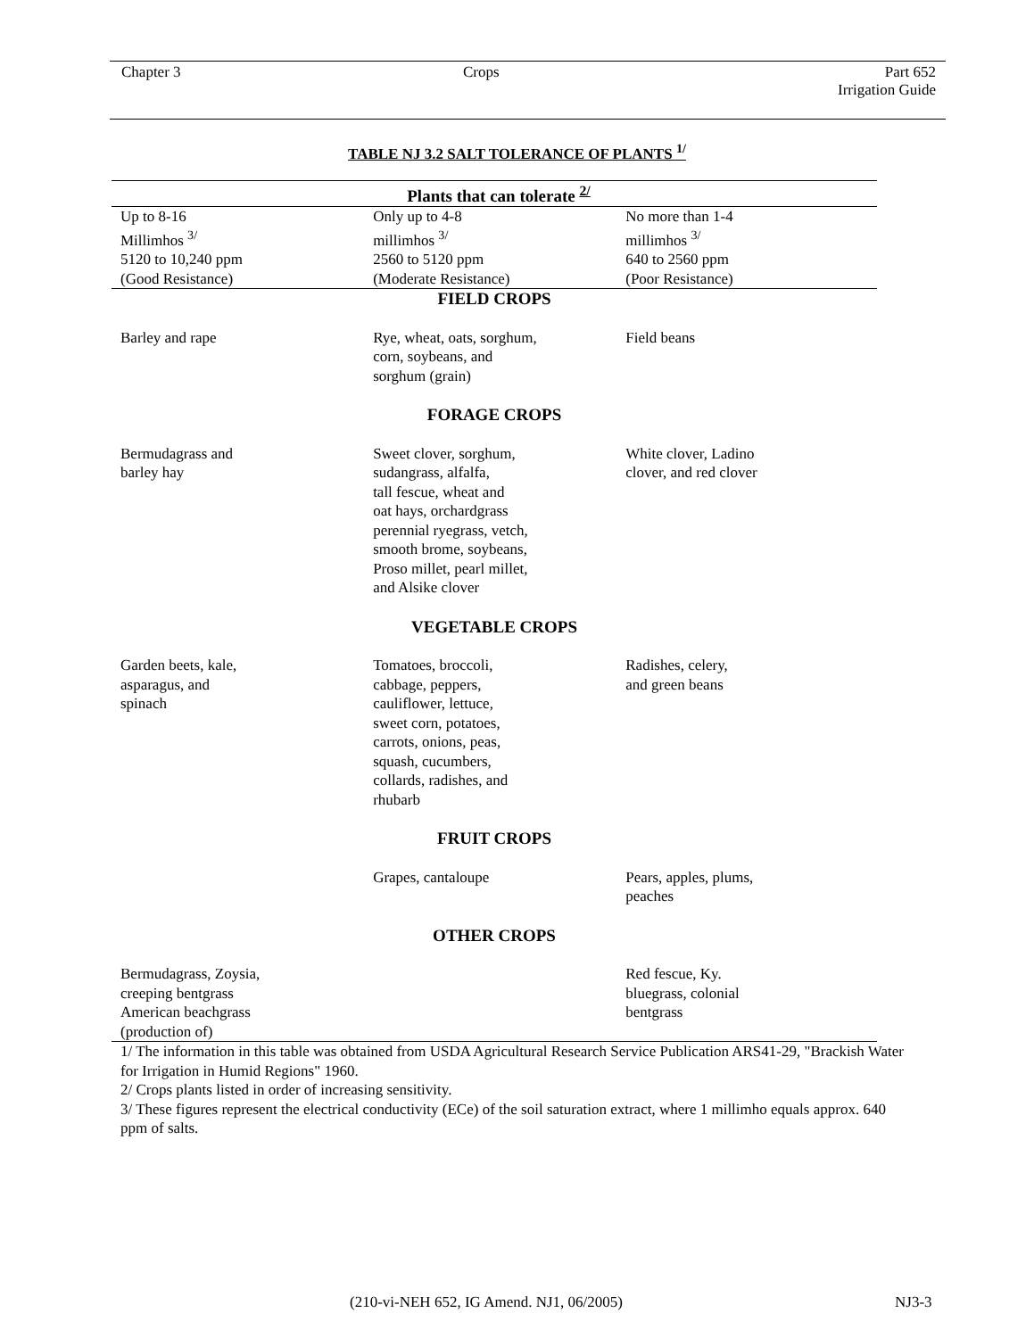Chapter 3 Crops
Part 652
Irrigation Guide
TABLE NJ 3.2 SALT TOLERANCE OF PLANTS <sup>1/</sup>
| Plants that can tolerate <sup>2/</sup> | | |
| --- | --- | --- |
| Up to 8-16 Millimhos <sup>3/</sup> 5120 to 10,240 ppm (Good Resistance) | Only up to 4-8 millimhos <sup>3/</sup> 2560 to 5120 ppm (Moderate Resistance) | No more than 1-4 millimhos <sup>3/</sup> 640 to 2560 ppm (Poor Resistance) |
| FIELD CROPS | | |
| Barley and rape | Rye, wheat, oats, sorghum, corn, soybeans, and sorghum (grain) | Field beans |
| FORAGE CROPS | | |
| Bermudagrass and barley hay | Sweet clover, sorghum, sudangrass, alfalfa, tall fescue, wheat and oat hays, orchardgrass perennial ryegrass, vetch, smooth brome, soybeans, Proso millet, pearl millet, and Alsike clover | White clover, Ladino clover, and red clover |
| VEGETABLE CROPS | | |
| Garden beets, kale, asparagus, and spinach | Tomatoes, broccoli, cabbage, peppers, cauliflower, lettuce, sweet corn, potatoes, carrots, onions, peas, squash, cucumbers, collards, radishes, and rhubarb | Radishes, celery, and green beans |
| FRUIT CROPS | | |
| | Grapes, cantaloupe | Pears, apples, plums, peaches |
| OTHER CROPS | | |
| Bermudagrass, Zoysia, creeping bentgrass American beachgrass (production of) | | Red fescue, Ky. bluegrass, colonial bentgrass |
1/ The information in this table was obtained from USDA Agricultural Research Service Publication ARS41-29, "Brackish Water for Irrigation in Humid Regions" 1960.
2/ Crops plants listed in order of increasing sensitivity.
3/ These figures represent the electrical conductivity (ECe) of the soil saturation extract, where 1 millimho equals approx. 640 ppm of salts.
(210-vi-NEH 652, IG Amend. NJ1, 06/2005)
NJ3-3